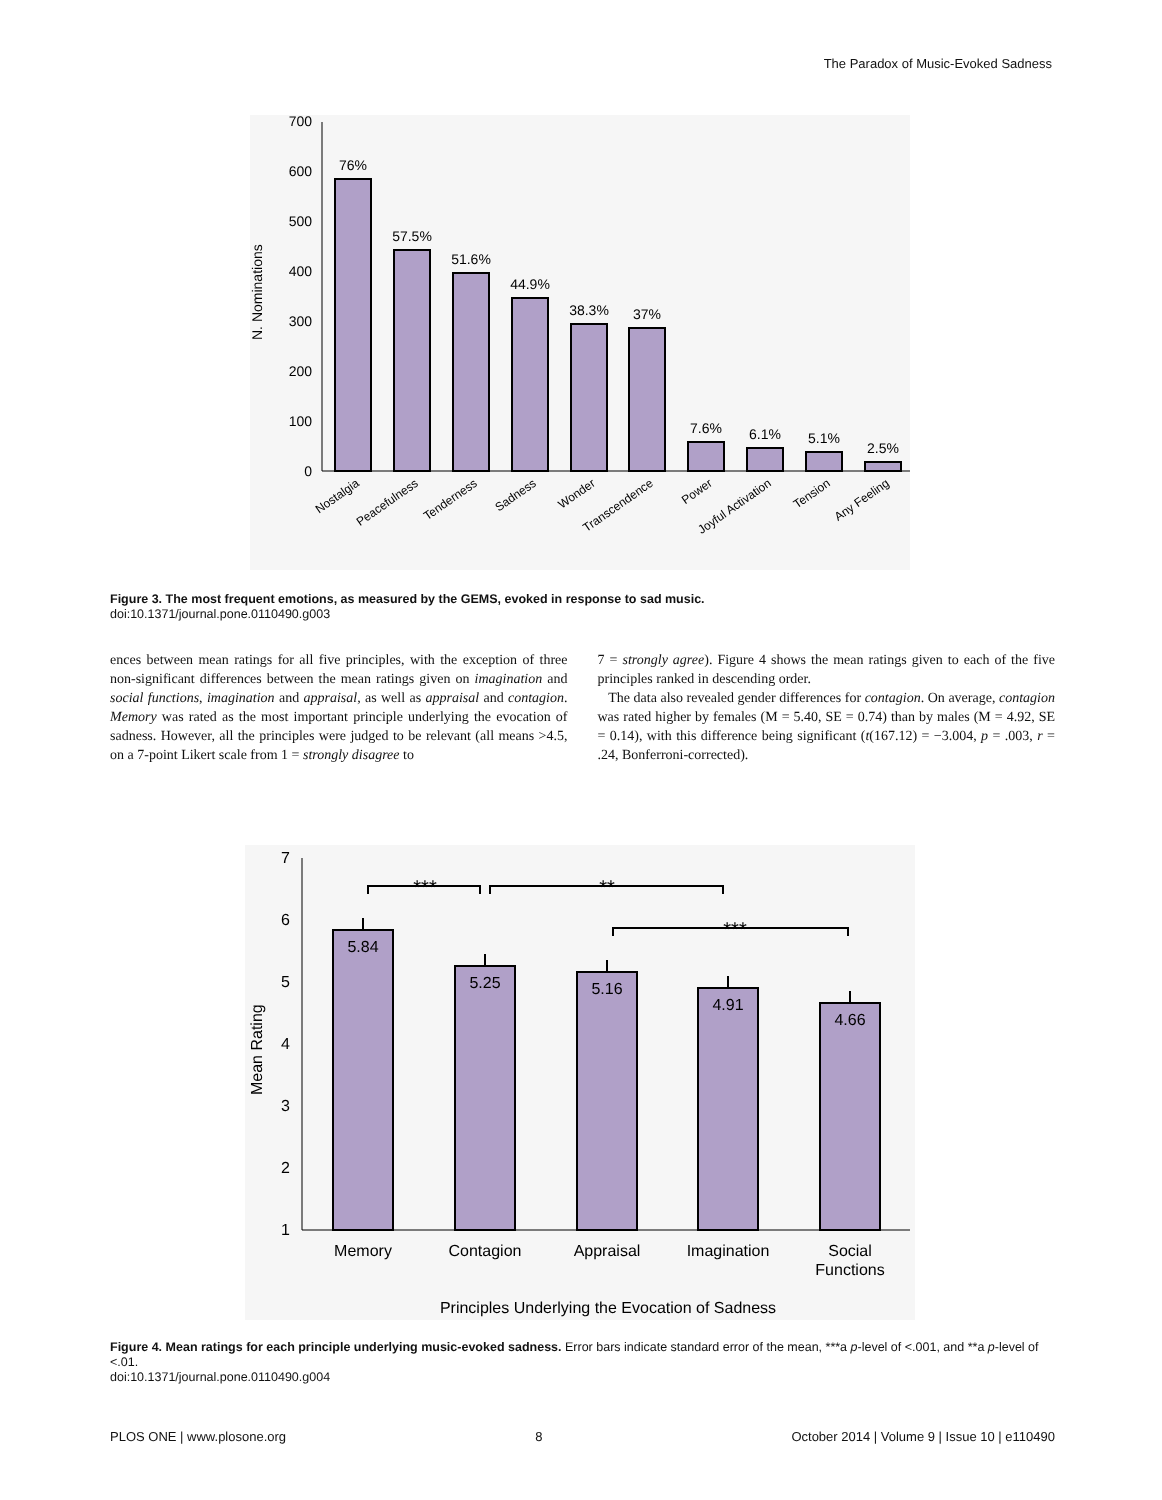The Paradox of Music-Evoked Sadness
0
100
200
300
400
500
600
700
N. Nominations
76%
57.5%
51.6%
44.9%
38.3%
37%
7.6%
6.1%
5.1%
2.5%
Nostalgia
Peacefulness
Tenderness
Sadness
Wonder
Transcendence
Power
Joyful Activation
Tension
Any Feeling
Figure 3. The most frequent emotions, as measured by the GEMS, evoked in response to sad music.
doi:10.1371/journal.pone.0110490.g003
ences between mean ratings for all five principles, with the exception of three non-significant differences between the mean ratings given on imagination and social functions, imagination and appraisal, as well as appraisal and contagion. Memory was rated as the most important principle underlying the evocation of sadness. However, all the principles were judged to be relevant (all means >4.5, on a 7-point Likert scale from 1 = strongly disagree to
7 = strongly agree). Figure 4 shows the mean ratings given to each of the five principles ranked in descending order.
The data also revealed gender differences for contagion. On average, contagion was rated higher by females (M = 5.40, SE = 0.74) than by males (M = 4.92, SE = 0.14), with this difference being significant (t(167.12) = −3.004, p = .003, r = .24, Bonferroni-corrected).
1
2
3
4
5
6
7
Mean Rating
5.84
5.25
5.16
4.91
4.66
***
**
***
Memory
Contagion
Appraisal
Imagination
Social
Functions
Principles Underlying the Evocation of Sadness
Figure 4. Mean ratings for each principle underlying music-evoked sadness. Error bars indicate standard error of the mean, ***a p-level of <.001, and **a p-level of <.01.
doi:10.1371/journal.pone.0110490.g004
PLOS ONE | www.plosone.org 8 October 2014 | Volume 9 | Issue 10 | e110490